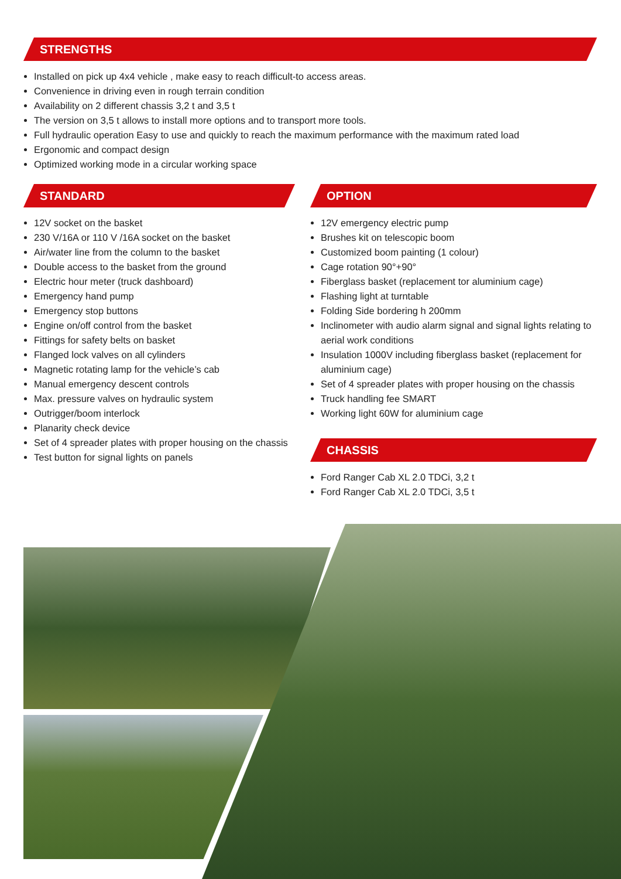STRENGTHS
Installed on pick up 4x4 vehicle , make easy to reach difficult-to access areas.
Convenience in driving even in rough terrain condition
Availability on 2 different chassis 3,2 t and 3,5 t
The version on 3,5 t allows to install more options and to transport more tools.
Full hydraulic operation Easy to use and quickly to reach the maximum performance with the maximum rated load
Ergonomic and compact design
Optimized working mode in a circular working space
STANDARD
12V socket on the basket
230 V/16A or 110 V /16A socket on the basket
Air/water line from the column to the basket
Double access to the basket from the ground
Electric hour meter (truck dashboard)
Emergency hand pump
Emergency stop buttons
Engine on/off control from the basket
Fittings for safety belts on basket
Flanged lock valves on all cylinders
Magnetic rotating lamp for the vehicle’s cab
Manual emergency descent controls
Max. pressure valves on hydraulic system
Outrigger/boom interlock
Planarity check device
Set of 4 spreader plates with proper housing on the chassis
Test button for signal lights on panels
OPTION
12V emergency electric pump
Brushes kit on telescopic boom
Customized boom painting (1 colour)
Cage rotation 90°+90°
Fiberglass basket (replacement tor aluminium cage)
Flashing light at turntable
Folding Side bordering h 200mm
Inclinometer with audio alarm signal and signal lights relating to aerial work conditions
Insulation 1000V including fiberglass basket (replacement for aluminium cage)
Set of 4 spreader plates with proper housing on the chassis
Truck handling fee SMART
Working light 60W for aluminium cage
CHASSIS
Ford Ranger Cab XL 2.0 TDCi, 3,2 t
Ford Ranger Cab XL 2.0 TDCi, 3,5 t